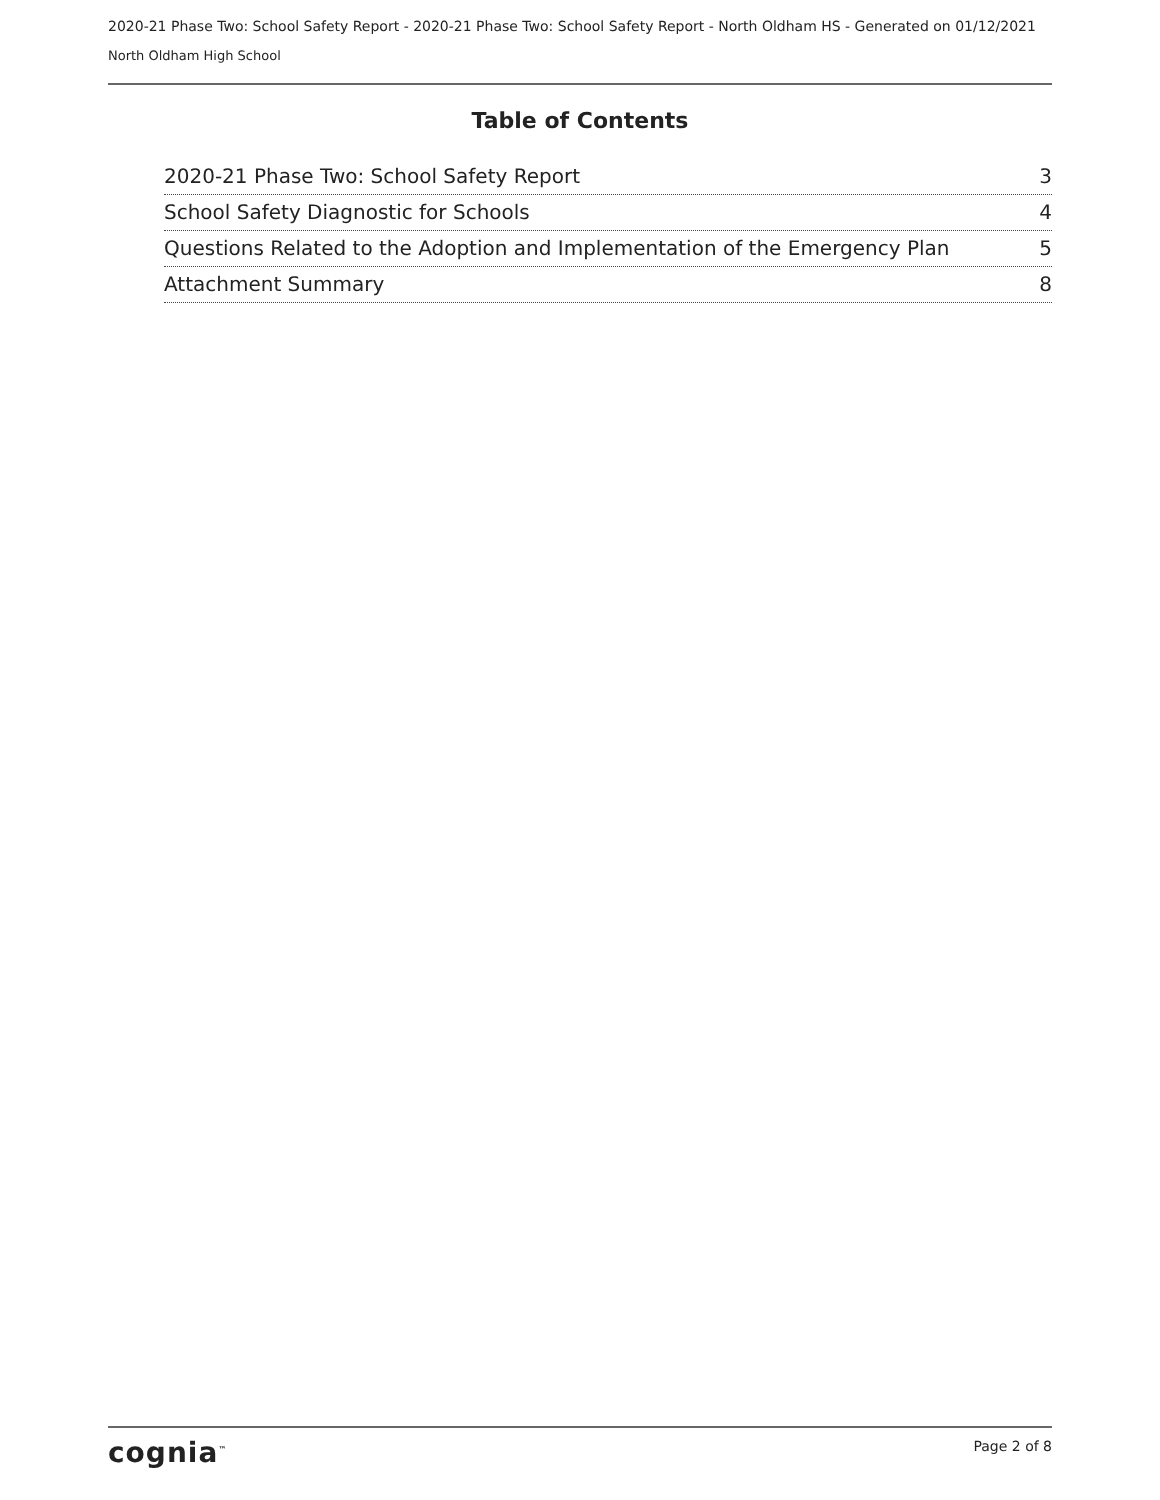2020-21 Phase Two: School Safety Report - 2020-21 Phase Two: School Safety Report - North Oldham HS - Generated on 01/12/2021
North Oldham High School
Table of Contents
2020-21 Phase Two: School Safety Report 3
School Safety Diagnostic for Schools 4
Questions Related to the Adoption and Implementation of the Emergency Plan 5
Attachment Summary 8
cognia<sup>™</sup> Page 2 of 8